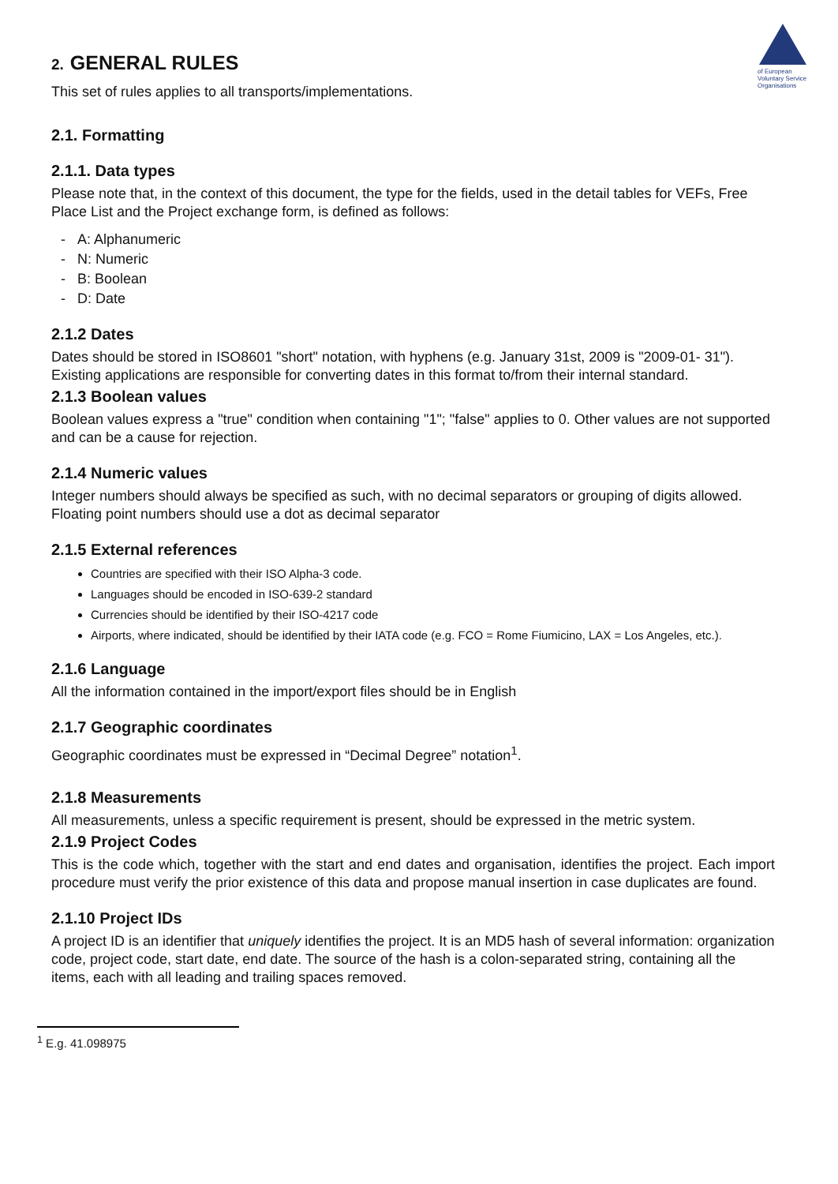of European Voluntary Service Organisations
2. GENERAL RULES
This set of rules applies to all transports/implementations.
2.1. Formatting
2.1.1. Data types
Please note that, in the context of this document, the type for the fields, used in the detail tables for VEFs, Free Place List and the Project exchange form, is defined as follows:
- A: Alphanumeric
- N: Numeric
- B: Boolean
- D: Date
2.1.2 Dates
Dates should be stored in ISO8601 "short" notation, with hyphens (e.g. January 31st, 2009 is "2009-01- 31"). Existing applications are responsible for converting dates in this format to/from their internal standard.
2.1.3 Boolean values
Boolean values express a "true" condition when containing "1"; "false" applies to 0. Other values are not supported and can be a cause for rejection.
2.1.4 Numeric values
Integer numbers should always be specified as such, with no decimal separators or grouping of digits allowed. Floating point numbers should use a dot as decimal separator
2.1.5 External references
Countries are specified with their ISO Alpha-3 code.
Languages should be encoded in ISO-639-2 standard
Currencies should be identified by their ISO-4217 code
Airports, where indicated, should be identified by their IATA code (e.g. FCO = Rome Fiumicino, LAX = Los Angeles, etc.).
2.1.6 Language
All the information contained in the import/export files should be in English
2.1.7 Geographic coordinates
Geographic coordinates must be expressed in “Decimal Degree” notation<sup>1</sup>.
2.1.8 Measurements
All measurements, unless a specific requirement is present, should be expressed in the metric system.
2.1.9 Project Codes
This is the code which, together with the start and end dates and organisation, identifies the project. Each import procedure must verify the prior existence of this data and propose manual insertion in case duplicates are found.
2.1.10 Project IDs
A project ID is an identifier that uniquely identifies the project. It is an MD5 hash of several information: organization code, project code, start date, end date. The source of the hash is a colon-separated string, containing all the items, each with all leading and trailing spaces removed.
<sup>1</sup> E.g. 41.098975